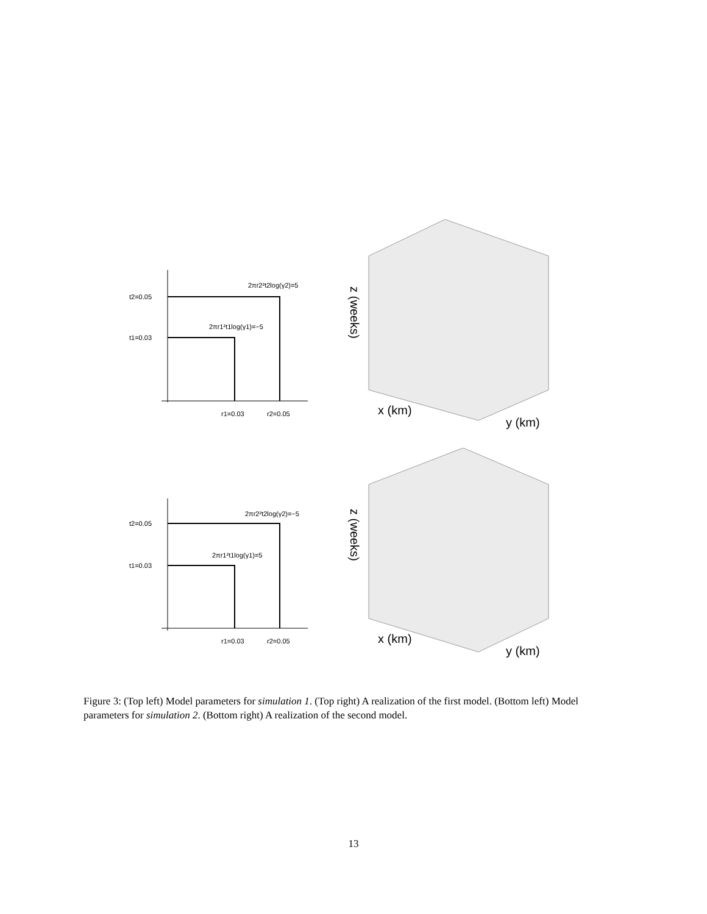t2=0.05
t1=0.03
2πr2²t2log(γ2)=5
2πr1²t1log(γ1)=−5
r1=0.03
r2=0.05
z (weeks)
x (km)
y (km)
t2=0.05
t1=0.03
2πr2²t2log(γ2)=−5
2πr1²t1log(γ1)=5
r1=0.03
r2=0.05
z (weeks)
x (km)
y (km)
Figure 3: (Top left) Model parameters for simulation 1. (Top right) A realization of the first model. (Bottom left) Model parameters for simulation 2. (Bottom right) A realization of the second model.
13